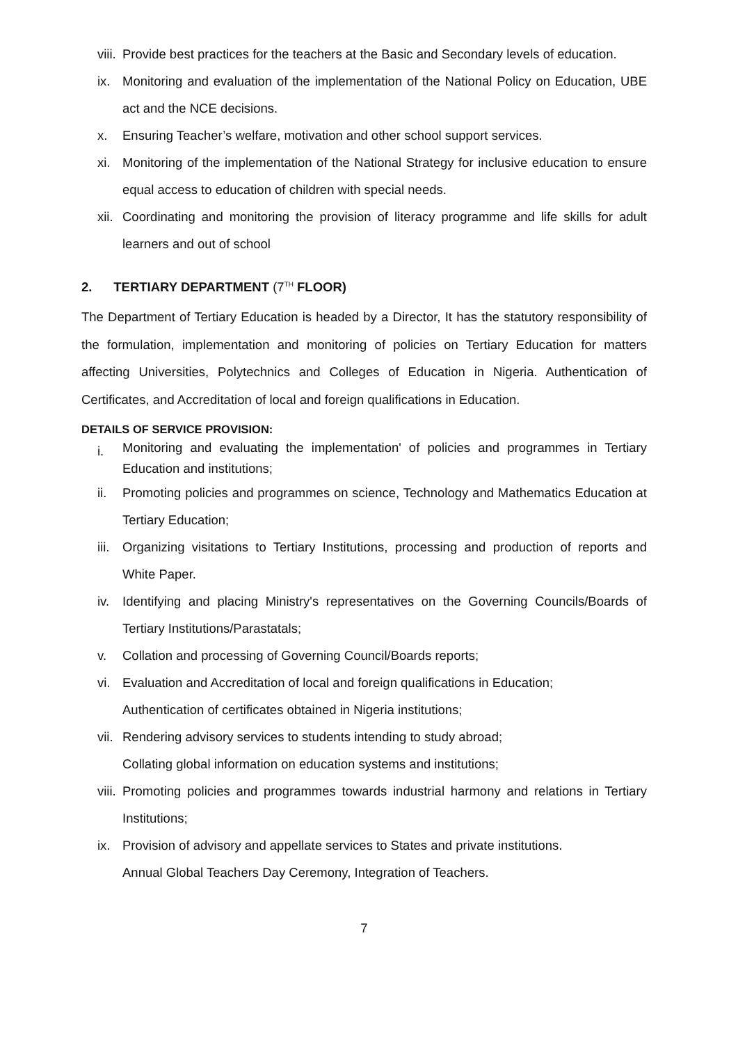viii. Provide best practices for the teachers at the Basic and Secondary levels of education.
ix. Monitoring and evaluation of the implementation of the National Policy on Education, UBE act and the NCE decisions.
x. Ensuring Teacher’s welfare, motivation and other school support services.
xi. Monitoring of the implementation of the National Strategy for inclusive education to ensure equal access to education of children with special needs.
xii. Coordinating and monitoring the provision of literacy programme and life skills for adult learners and out of school
2. TERTIARY DEPARTMENT (7<sup>TH</sup> FLOOR)
The Department of Tertiary Education is headed by a Director, It has the statutory responsibility of the formulation, implementation and monitoring of policies on Tertiary Education for matters affecting Universities, Polytechnics and Colleges of Education in Nigeria. Authentication of Certificates, and Accreditation of local and foreign qualifications in Education.
DETAILS OF SERVICE PROVISION:
i.
Monitoring and evaluating the implementation' of policies and programmes in Tertiary Education and institutions;
ii. Promoting policies and programmes on science, Technology and Mathematics Education at Tertiary Education;
iii. Organizing visitations to Tertiary Institutions, processing and production of reports and White Paper.
iv. Identifying and placing Ministry's representatives on the Governing Councils/Boards of Tertiary Institutions/Parastatals;
v. Collation and processing of Governing Council/Boards reports;
vi. Evaluation and Accreditation of local and foreign qualifications in Education;
Authentication of certificates obtained in Nigeria institutions;
vii. Rendering advisory services to students intending to study abroad;
Collating global information on education systems and institutions;
viii. Promoting policies and programmes towards industrial harmony and relations in Tertiary Institutions;
ix. Provision of advisory and appellate services to States and private institutions.
Annual Global Teachers Day Ceremony, Integration of Teachers.
7